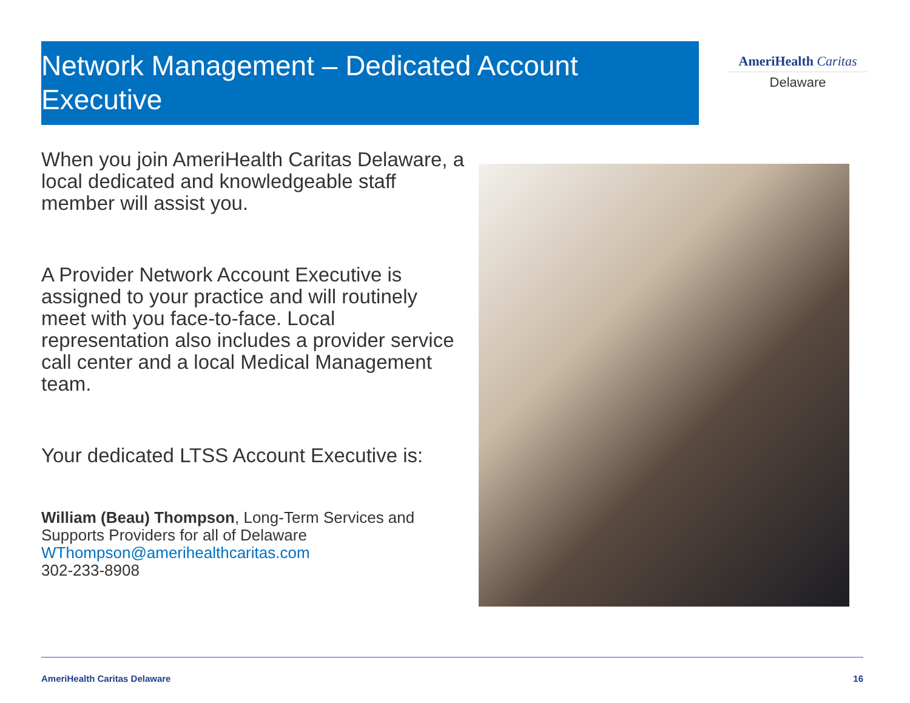Network Management – Dedicated Account Executive
AmeriHealth Caritas
Delaware
When you join AmeriHealth Caritas Delaware, a local dedicated and knowledgeable staff member will assist you.
A Provider Network Account Executive is assigned to your practice and will routinely meet with you face-to-face. Local representation also includes a provider service call center and a local Medical Management team.
Your dedicated LTSS Account Executive is:
William (Beau) Thompson, Long-Term Services and Supports Providers for all of Delaware
WThompson@amerihealthcaritas.com
302-233-8908
AmeriHealth Caritas Delaware 16